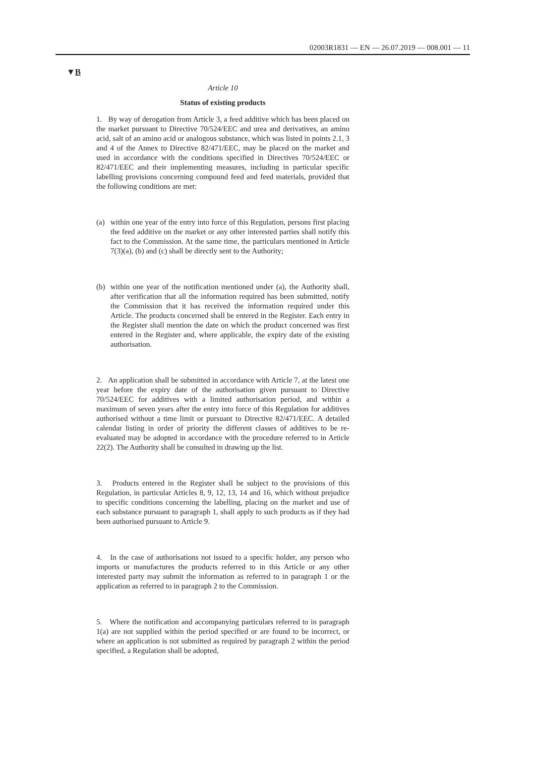02003R1831 — EN — 26.07.2019 — 008.001 — 11
▼B
Article 10
Status of existing products
1. By way of derogation from Article 3, a feed additive which has been placed on the market pursuant to Directive 70/524/EEC and urea and derivatives, an amino acid, salt of an amino acid or analogous substance, which was listed in points 2.1, 3 and 4 of the Annex to Directive 82/471/EEC, may be placed on the market and used in accordance with the conditions specified in Directives 70/524/EEC or 82/471/EEC and their implementing measures, including in particular specific labelling provisions concerning compound feed and feed materials, provided that the following conditions are met:
(a) within one year of the entry into force of this Regulation, persons first placing the feed additive on the market or any other interested parties shall notify this fact to the Commission. At the same time, the particulars mentioned in Article 7(3)(a), (b) and (c) shall be directly sent to the Authority;
(b) within one year of the notification mentioned under (a), the Authority shall, after verification that all the information required has been submitted, notify the Commission that it has received the information required under this Article. The products concerned shall be entered in the Register. Each entry in the Register shall mention the date on which the product concerned was first entered in the Register and, where applicable, the expiry date of the existing authorisation.
2. An application shall be submitted in accordance with Article 7, at the latest one year before the expiry date of the authorisation given pursuant to Directive 70/524/EEC for additives with a limited authorisation period, and within a maximum of seven years after the entry into force of this Regulation for additives authorised without a time limit or pursuant to Directive 82/471/EEC. A detailed calendar listing in order of priority the different classes of additives to be re-evaluated may be adopted in accordance with the procedure referred to in Article 22(2). The Authority shall be consulted in drawing up the list.
3. Products entered in the Register shall be subject to the provisions of this Regulation, in particular Articles 8, 9, 12, 13, 14 and 16, which without prejudice to specific conditions concerning the labelling, placing on the market and use of each substance pursuant to paragraph 1, shall apply to such products as if they had been authorised pursuant to Article 9.
4. In the case of authorisations not issued to a specific holder, any person who imports or manufactures the products referred to in this Article or any other interested party may submit the information as referred to in paragraph 1 or the application as referred to in paragraph 2 to the Commission.
5. Where the notification and accompanying particulars referred to in paragraph 1(a) are not supplied within the period specified or are found to be incorrect, or where an application is not submitted as required by paragraph 2 within the period specified, a Regulation shall be adopted,